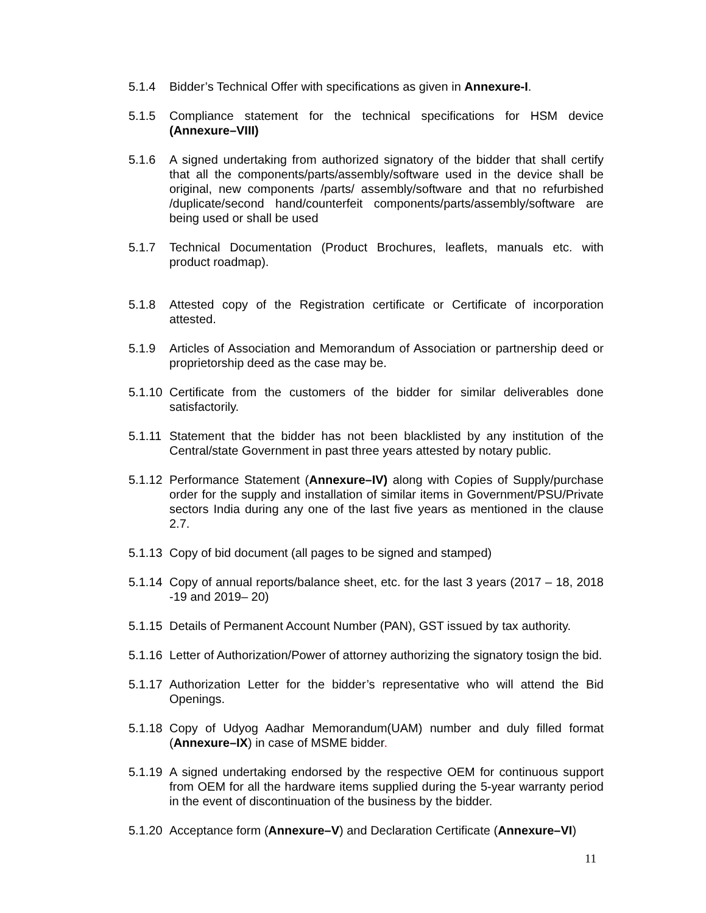5.1.4 Bidder’s Technical Offer with specifications as given in Annexure-I.
5.1.5 Compliance statement for the technical specifications for HSM device (Annexure–VIII)
5.1.6 A signed undertaking from authorized signatory of the bidder that shall certify that all the components/parts/assembly/software used in the device shall be original, new components /parts/ assembly/software and that no refurbished /duplicate/second hand/counterfeit components/parts/assembly/software are being used or shall be used
5.1.7 Technical Documentation (Product Brochures, leaflets, manuals etc. with product roadmap).
5.1.8 Attested copy of the Registration certificate or Certificate of incorporation attested.
5.1.9 Articles of Association and Memorandum of Association or partnership deed or proprietorship deed as the case may be.
5.1.10
Certificate from the customers of the bidder for similar deliverables done satisfactorily.
5.1.11
Statement that the bidder has not been blacklisted by any institution of the Central/state Government in past three years attested by notary public.
5.1.12
Performance Statement (Annexure–IV) along with Copies of Supply/purchase order for the supply and installation of similar items in Government/PSU/Private sectors India during any one of the last five years as mentioned in the clause 2.7.
5.1.13
Copy of bid document (all pages to be signed and stamped)
5.1.14
Copy of annual reports/balance sheet, etc. for the last 3 years (2017 – 18, 2018 -19 and 2019– 20)
5.1.15
Details of Permanent Account Number (PAN), GST issued by tax authority.
5.1.16
Letter of Authorization/Power of attorney authorizing the signatory tosign the bid.
5.1.17
Authorization Letter for the bidder’s representative who will attend the Bid Openings.
5.1.18
Copy of Udyog Aadhar Memorandum(UAM) number and duly filled format (Annexure–IX) in case of MSME bidder.
5.1.19
A signed undertaking endorsed by the respective OEM for continuous support from OEM for all the hardware items supplied during the 5-year warranty period in the event of discontinuation of the business by the bidder.
5.1.20
Acceptance form (Annexure–V) and Declaration Certificate (Annexure–VI)
11